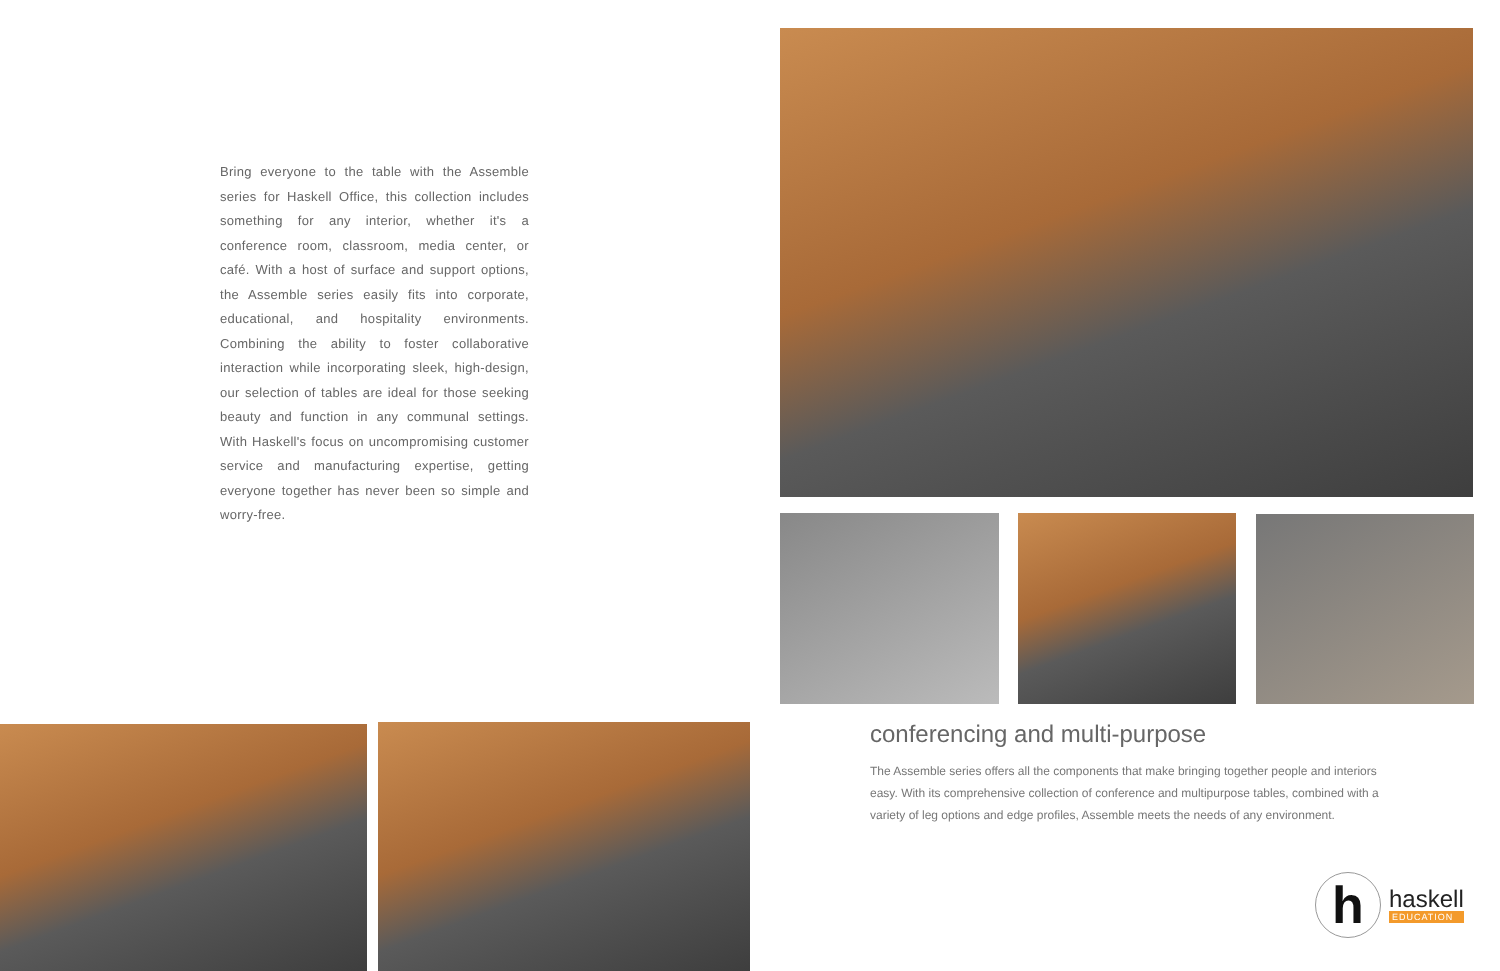Bring everyone to the table with the Assemble series for Haskell Office, this collection includes something for any interior, whether it's a conference room, classroom, media center, or café. With a host of surface and support options, the Assemble series easily fits into corporate, educational, and hospitality environments. Combining the ability to foster collaborative interaction while incorporating sleek, high-design, our selection of tables are ideal for those seeking beauty and function in any communal settings. With Haskell's focus on uncompromising customer service and manufacturing expertise, getting everyone together has never been so simple and worry-free.
conferencing and multi-purpose
The Assemble series offers all the components that make bringing together people and interiors easy. With its comprehensive collection of conference and multipurpose tables, combined with a variety of leg options and edge profiles, Assemble meets the needs of any environment.
h
haskell
EDUCATION